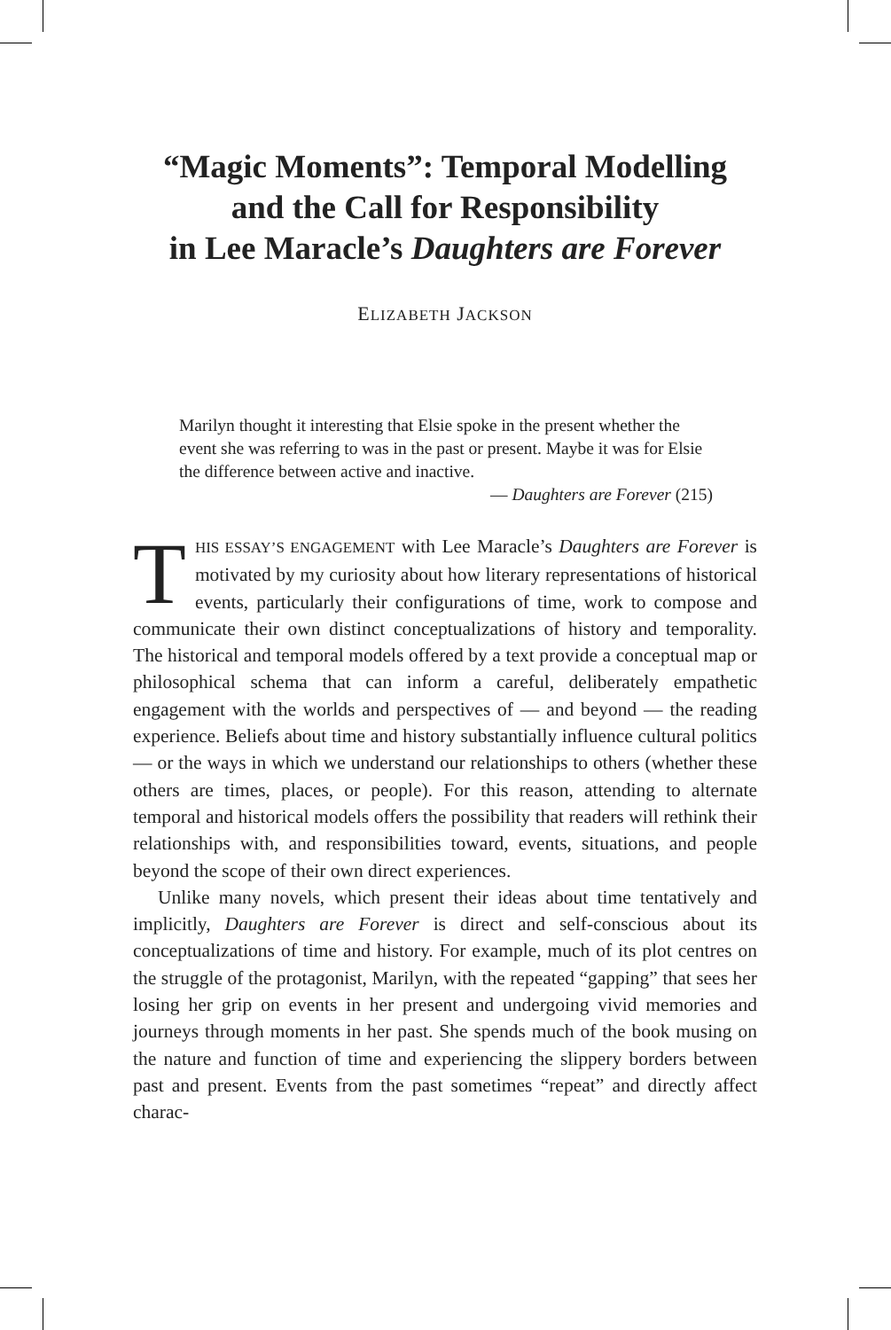“Magic Moments”: Temporal Modelling
and the Call for Responsibility
in Lee Maracle’s Daughters are Forever
ELIZABETH JACKSON
Marilyn thought it interesting that Elsie spoke in the present whether the event she was referring to was in the past or present. Maybe it was for Elsie the difference between active and inactive.
— Daughters are Forever (215)
THIS ESSAY’S ENGAGEMENT with Lee Maracle’s Daughters are Forever is motivated by my curiosity about how literary representations of historical events, particularly their configurations of time, work to compose and communicate their own distinct conceptualizations of history and temporality. The historical and temporal models offered by a text provide a conceptual map or philosophical schema that can inform a careful, deliberately empathetic engagement with the worlds and perspectives of — and beyond — the reading experience. Beliefs about time and history substantially influence cultural politics — or the ways in which we understand our relationships to others (whether these others are times, places, or people). For this reason, attending to alternate temporal and historical models offers the possibility that readers will rethink their relationships with, and responsibilities toward, events, situations, and people beyond the scope of their own direct experiences.
Unlike many novels, which present their ideas about time tentatively and implicitly, Daughters are Forever is direct and self-conscious about its conceptualizations of time and history. For example, much of its plot centres on the struggle of the protagonist, Marilyn, with the repeated “gapping” that sees her losing her grip on events in her present and undergoing vivid memories and journeys through moments in her past. She spends much of the book musing on the nature and function of time and experiencing the slippery borders between past and present. Events from the past sometimes “repeat” and directly affect charac-